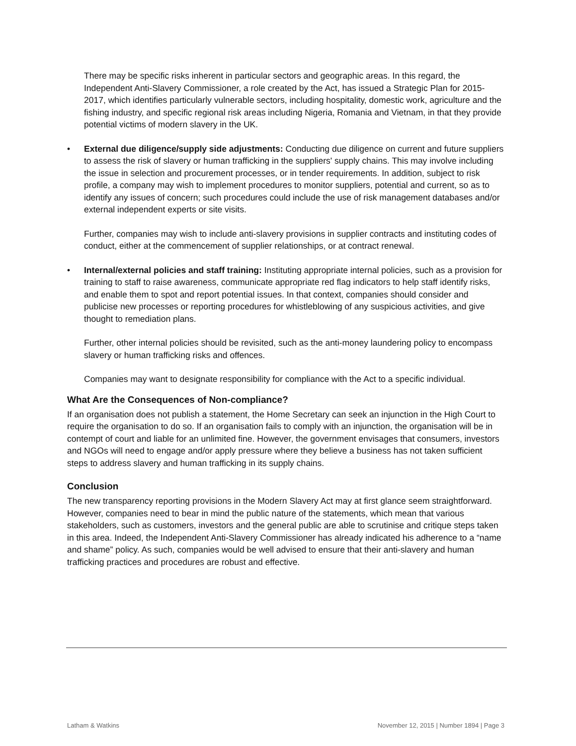There may be specific risks inherent in particular sectors and geographic areas. In this regard, the Independent Anti-Slavery Commissioner, a role created by the Act, has issued a Strategic Plan for 2015-2017, which identifies particularly vulnerable sectors, including hospitality, domestic work, agriculture and the fishing industry, and specific regional risk areas including Nigeria, Romania and Vietnam, in that they provide potential victims of modern slavery in the UK.
• External due diligence/supply side adjustments: Conducting due diligence on current and future suppliers to assess the risk of slavery or human trafficking in the suppliers' supply chains. This may involve including the issue in selection and procurement processes, or in tender requirements. In addition, subject to risk profile, a company may wish to implement procedures to monitor suppliers, potential and current, so as to identify any issues of concern; such procedures could include the use of risk management databases and/or external independent experts or site visits.
Further, companies may wish to include anti-slavery provisions in supplier contracts and instituting codes of conduct, either at the commencement of supplier relationships, or at contract renewal.
• Internal/external policies and staff training: Instituting appropriate internal policies, such as a provision for training to staff to raise awareness, communicate appropriate red flag indicators to help staff identify risks, and enable them to spot and report potential issues. In that context, companies should consider and publicise new processes or reporting procedures for whistleblowing of any suspicious activities, and give thought to remediation plans.
Further, other internal policies should be revisited, such as the anti-money laundering policy to encompass slavery or human trafficking risks and offences.
Companies may want to designate responsibility for compliance with the Act to a specific individual.
What Are the Consequences of Non-compliance?
If an organisation does not publish a statement, the Home Secretary can seek an injunction in the High Court to require the organisation to do so. If an organisation fails to comply with an injunction, the organisation will be in contempt of court and liable for an unlimited fine. However, the government envisages that consumers, investors and NGOs will need to engage and/or apply pressure where they believe a business has not taken sufficient steps to address slavery and human trafficking in its supply chains.
Conclusion
The new transparency reporting provisions in the Modern Slavery Act may at first glance seem straightforward. However, companies need to bear in mind the public nature of the statements, which mean that various stakeholders, such as customers, investors and the general public are able to scrutinise and critique steps taken in this area. Indeed, the Independent Anti-Slavery Commissioner has already indicated his adherence to a “name and shame” policy. As such, companies would be well advised to ensure that their anti-slavery and human trafficking practices and procedures are robust and effective.
Latham & Watkins November 12, 2015 | Number 1894 | Page 3